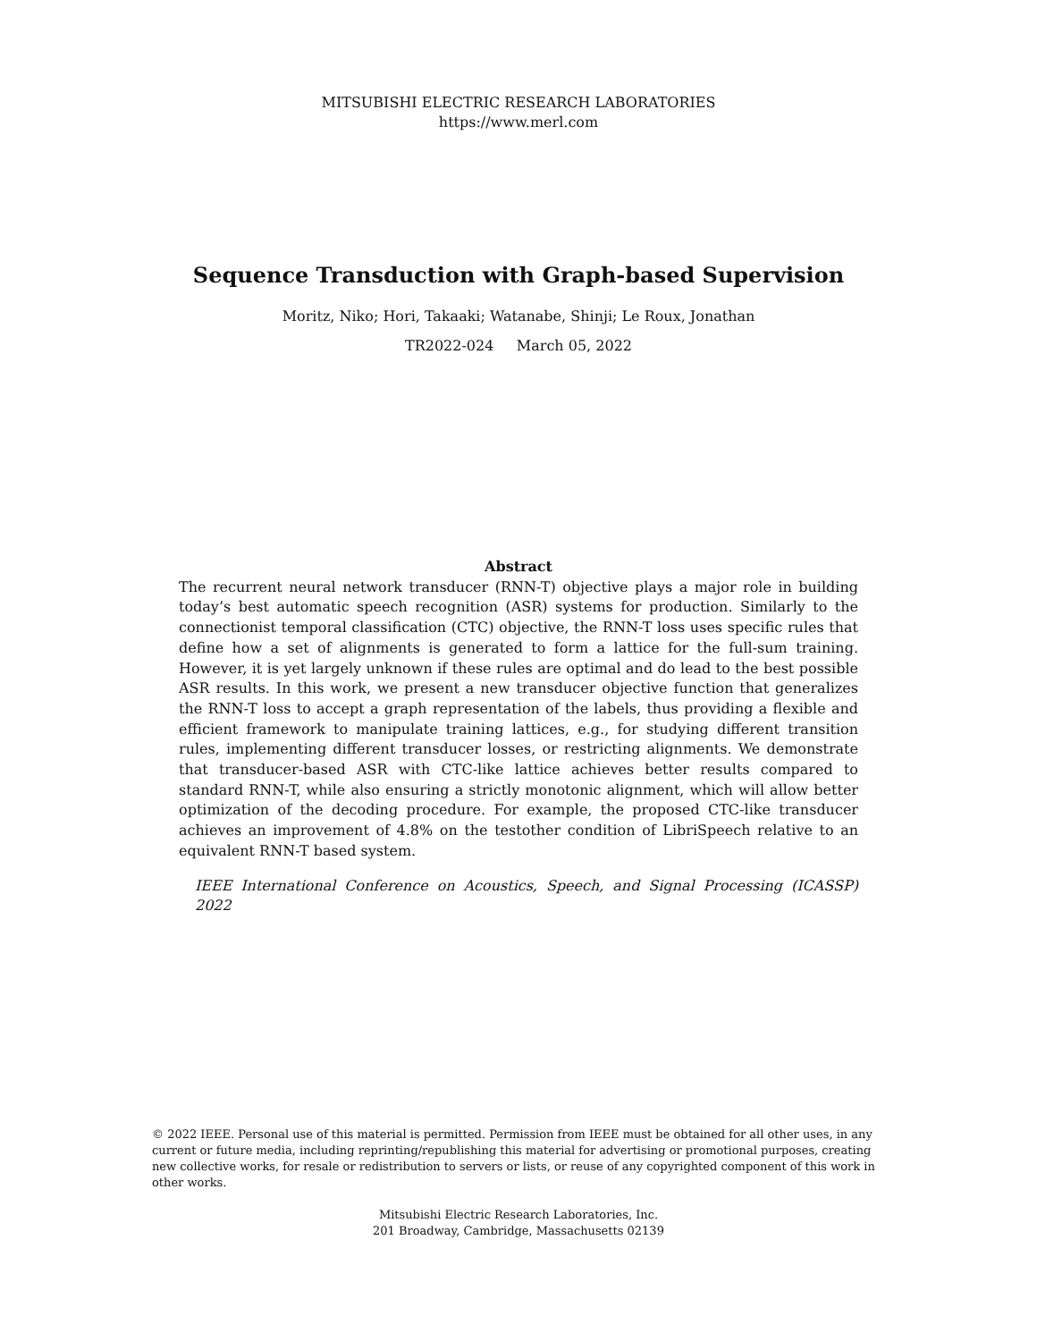MITSUBISHI ELECTRIC RESEARCH LABORATORIES
https://www.merl.com
Sequence Transduction with Graph-based Supervision
Moritz, Niko; Hori, Takaaki; Watanabe, Shinji; Le Roux, Jonathan
TR2022-024 March 05, 2022
Abstract
The recurrent neural network transducer (RNN-T) objective plays a major role in building today’s best automatic speech recognition (ASR) systems for production. Similarly to the connectionist temporal classification (CTC) objective, the RNN-T loss uses specific rules that define how a set of alignments is generated to form a lattice for the full-sum training. However, it is yet largely unknown if these rules are optimal and do lead to the best possible ASR results. In this work, we present a new transducer objective function that generalizes the RNN-T loss to accept a graph representation of the labels, thus providing a flexible and efficient framework to manipulate training lattices, e.g., for studying different transition rules, implementing different transducer losses, or restricting alignments. We demonstrate that transducer-based ASR with CTC-like lattice achieves better results compared to standard RNN-T, while also ensuring a strictly monotonic alignment, which will allow better optimization of the decoding procedure. For example, the proposed CTC-like transducer achieves an improvement of 4.8% on the testother condition of LibriSpeech relative to an equivalent RNN-T based system.
IEEE International Conference on Acoustics, Speech, and Signal Processing (ICASSP) 2022
© 2022 IEEE. Personal use of this material is permitted. Permission from IEEE must be obtained for all other uses, in any current or future media, including reprinting/republishing this material for advertising or promotional purposes, creating new collective works, for resale or redistribution to servers or lists, or reuse of any copyrighted component of this work in other works.
Mitsubishi Electric Research Laboratories, Inc.
201 Broadway, Cambridge, Massachusetts 02139